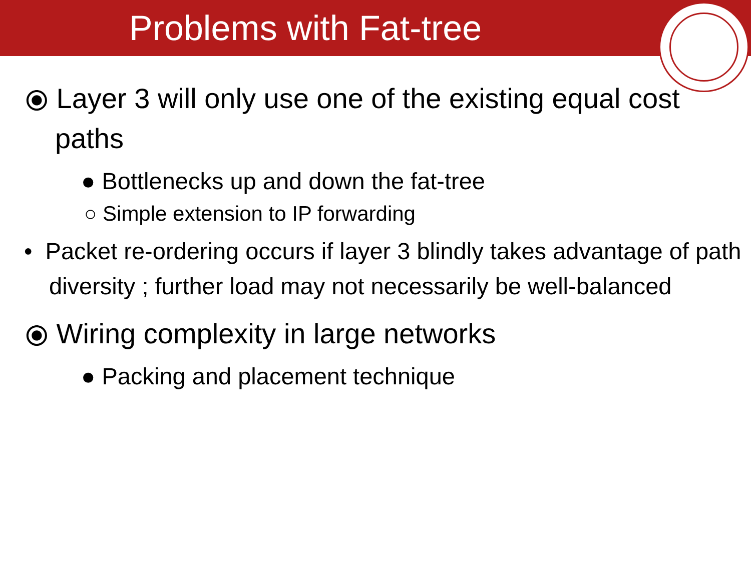Problems with Fat-tree
⦿ Layer 3 will only use one of the existing equal cost paths
● Bottlenecks up and down the fat-tree
○ Simple extension to IP forwarding
• Packet re-ordering occurs if layer 3 blindly takes advantage of path diversity ; further load may not necessarily be well-balanced
⦿ Wiring complexity in large networks
● Packing and placement technique